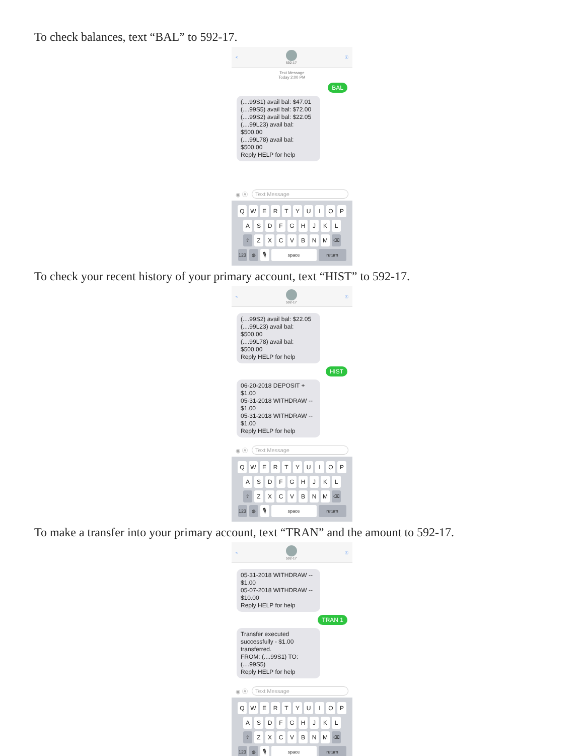To check balances, text “BAL” to 592-17.
< 592-17 ⓘ
Text Message
Today 2:00 PM
BAL
(....99S1) avail bal: $47.01
(....99S5) avail bal: $72.00
(....99S2) avail bal: $22.05
(....99L23) avail bal: $500.00
(....99L78) avail bal: $500.00
Reply HELP for help
◉ Ⓐ Text Message
QWERTYUIOP
ASDFGHJKL
⇧ ZXCVBNM ⌫
123 ◍ 🎙 space return
To check your recent history of your primary account, text “HIST” to 592-17.
< 592-17 ⓘ
(....99S2) avail bal: $22.05
(....99L23) avail bal: $500.00
(....99L78) avail bal: $500.00
Reply HELP for help
HIST
06-20-2018 DEPOSIT +
$1.00
05-31-2018 WITHDRAW --
$1.00
05-31-2018 WITHDRAW --
$1.00
Reply HELP for help
◉ Ⓐ Text Message
QWERTYUIOP
ASDFGHJKL
⇧ ZXCVBNM ⌫
123 ◍ 🎙 space return
To make a transfer into your primary account, text “TRAN” and the amount to 592-17.
< 592-17 ⓘ
05-31-2018 WITHDRAW --
$1.00
05-07-2018 WITHDRAW --
$10.00
Reply HELP for help
TRAN 1
Transfer executed successfully - $1.00 transferred.
FROM: (....99S1) TO: (....99S5)
Reply HELP for help
◉ Ⓐ Text Message
QWERTYUIOP
ASDFGHJKL
⇧ ZXCVBNM ⌫
123 ◍ 🎙 space return